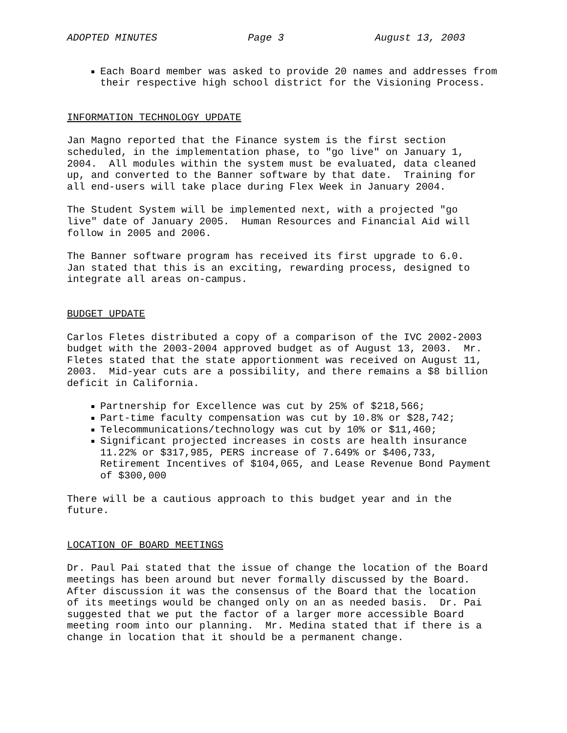ADOPTED MINUTES Page 3 August 13, 2003
Each Board member was asked to provide 20 names and addresses from their respective high school district for the Visioning Process.
INFORMATION TECHNOLOGY UPDATE
Jan Magno reported that the Finance system is the first section scheduled, in the implementation phase, to "go live" on January 1, 2004. All modules within the system must be evaluated, data cleaned up, and converted to the Banner software by that date. Training for all end-users will take place during Flex Week in January 2004.
The Student System will be implemented next, with a projected "go live" date of January 2005. Human Resources and Financial Aid will follow in 2005 and 2006.
The Banner software program has received its first upgrade to 6.0. Jan stated that this is an exciting, rewarding process, designed to integrate all areas on-campus.
BUDGET UPDATE
Carlos Fletes distributed a copy of a comparison of the IVC 2002-2003 budget with the 2003-2004 approved budget as of August 13, 2003. Mr. Fletes stated that the state apportionment was received on August 11, 2003. Mid-year cuts are a possibility, and there remains a $8 billion deficit in California.
Partnership for Excellence was cut by 25% of $218,566;
Part-time faculty compensation was cut by 10.8% or $28,742;
Telecommunications/technology was cut by 10% or $11,460;
Significant projected increases in costs are health insurance 11.22% or $317,985, PERS increase of 7.649% or $406,733, Retirement Incentives of $104,065, and Lease Revenue Bond Payment of $300,000
There will be a cautious approach to this budget year and in the future.
LOCATION OF BOARD MEETINGS
Dr. Paul Pai stated that the issue of change the location of the Board meetings has been around but never formally discussed by the Board. After discussion it was the consensus of the Board that the location of its meetings would be changed only on an as needed basis. Dr. Pai suggested that we put the factor of a larger more accessible Board meeting room into our planning. Mr. Medina stated that if there is a change in location that it should be a permanent change.